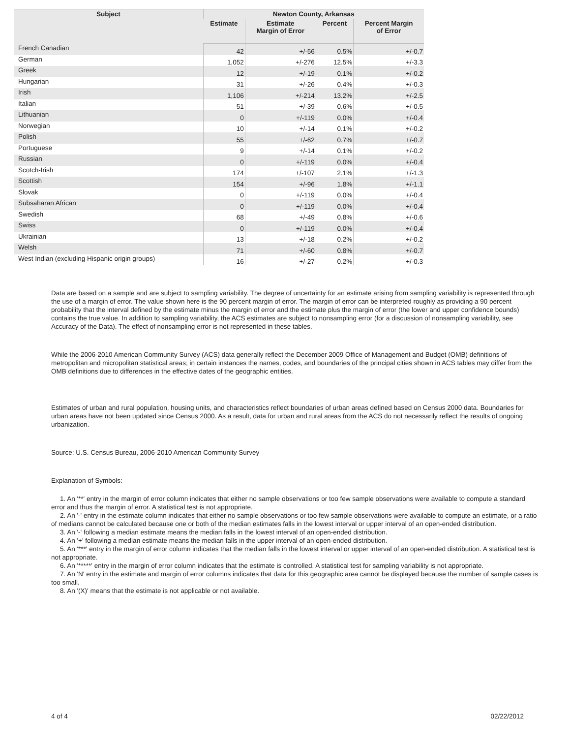| Subject | Newton County, Arkansas | | | |
| --- | --- | --- | --- | --- |
| | Estimate | Estimate Margin of Error | Percent | Percent Margin of Error |
| French Canadian | 42 | +/-56 | 0.5% | +/-0.7 |
| German | 1,052 | +/-276 | 12.5% | +/-3.3 |
| Greek | 12 | +/-19 | 0.1% | +/-0.2 |
| Hungarian | 31 | +/-26 | 0.4% | +/-0.3 |
| Irish | 1,106 | +/-214 | 13.2% | +/-2.5 |
| Italian | 51 | +/-39 | 0.6% | +/-0.5 |
| Lithuanian | 0 | +/-119 | 0.0% | +/-0.4 |
| Norwegian | 10 | +/-14 | 0.1% | +/-0.2 |
| Polish | 55 | +/-62 | 0.7% | +/-0.7 |
| Portuguese | 9 | +/-14 | 0.1% | +/-0.2 |
| Russian | 0 | +/-119 | 0.0% | +/-0.4 |
| Scotch-Irish | 174 | +/-107 | 2.1% | +/-1.3 |
| Scottish | 154 | +/-96 | 1.8% | +/-1.1 |
| Slovak | 0 | +/-119 | 0.0% | +/-0.4 |
| Subsaharan African | 0 | +/-119 | 0.0% | +/-0.4 |
| Swedish | 68 | +/-49 | 0.8% | +/-0.6 |
| Swiss | 0 | +/-119 | 0.0% | +/-0.4 |
| Ukrainian | 13 | +/-18 | 0.2% | +/-0.2 |
| Welsh | 71 | +/-60 | 0.8% | +/-0.7 |
| West Indian (excluding Hispanic origin groups) | 16 | +/-27 | 0.2% | +/-0.3 |
Data are based on a sample and are subject to sampling variability. The degree of uncertainty for an estimate arising from sampling variability is represented through the use of a margin of error. The value shown here is the 90 percent margin of error. The margin of error can be interpreted roughly as providing a 90 percent probability that the interval defined by the estimate minus the margin of error and the estimate plus the margin of error (the lower and upper confidence bounds) contains the true value. In addition to sampling variability, the ACS estimates are subject to nonsampling error (for a discussion of nonsampling variability, see Accuracy of the Data). The effect of nonsampling error is not represented in these tables.
While the 2006-2010 American Community Survey (ACS) data generally reflect the December 2009 Office of Management and Budget (OMB) definitions of metropolitan and micropolitan statistical areas; in certain instances the names, codes, and boundaries of the principal cities shown in ACS tables may differ from the OMB definitions due to differences in the effective dates of the geographic entities.
Estimates of urban and rural population, housing units, and characteristics reflect boundaries of urban areas defined based on Census 2000 data. Boundaries for urban areas have not been updated since Census 2000. As a result, data for urban and rural areas from the ACS do not necessarily reflect the results of ongoing urbanization.
Source: U.S. Census Bureau, 2006-2010 American Community Survey
Explanation of Symbols:
1. An '**' entry in the margin of error column indicates that either no sample observations or too few sample observations were available to compute a standard error and thus the margin of error. A statistical test is not appropriate.
2. An '-' entry in the estimate column indicates that either no sample observations or too few sample observations were available to compute an estimate, or a ratio of medians cannot be calculated because one or both of the median estimates falls in the lowest interval or upper interval of an open-ended distribution.
3. An '-' following a median estimate means the median falls in the lowest interval of an open-ended distribution.
4. An '+' following a median estimate means the median falls in the upper interval of an open-ended distribution.
5. An '***' entry in the margin of error column indicates that the median falls in the lowest interval or upper interval of an open-ended distribution. A statistical test is not appropriate.
6. An '*****' entry in the margin of error column indicates that the estimate is controlled. A statistical test for sampling variability is not appropriate.
7. An 'N' entry in the estimate and margin of error columns indicates that data for this geographic area cannot be displayed because the number of sample cases is too small.
8. An '(X)' means that the estimate is not applicable or not available.
4 of 4 02/22/2012